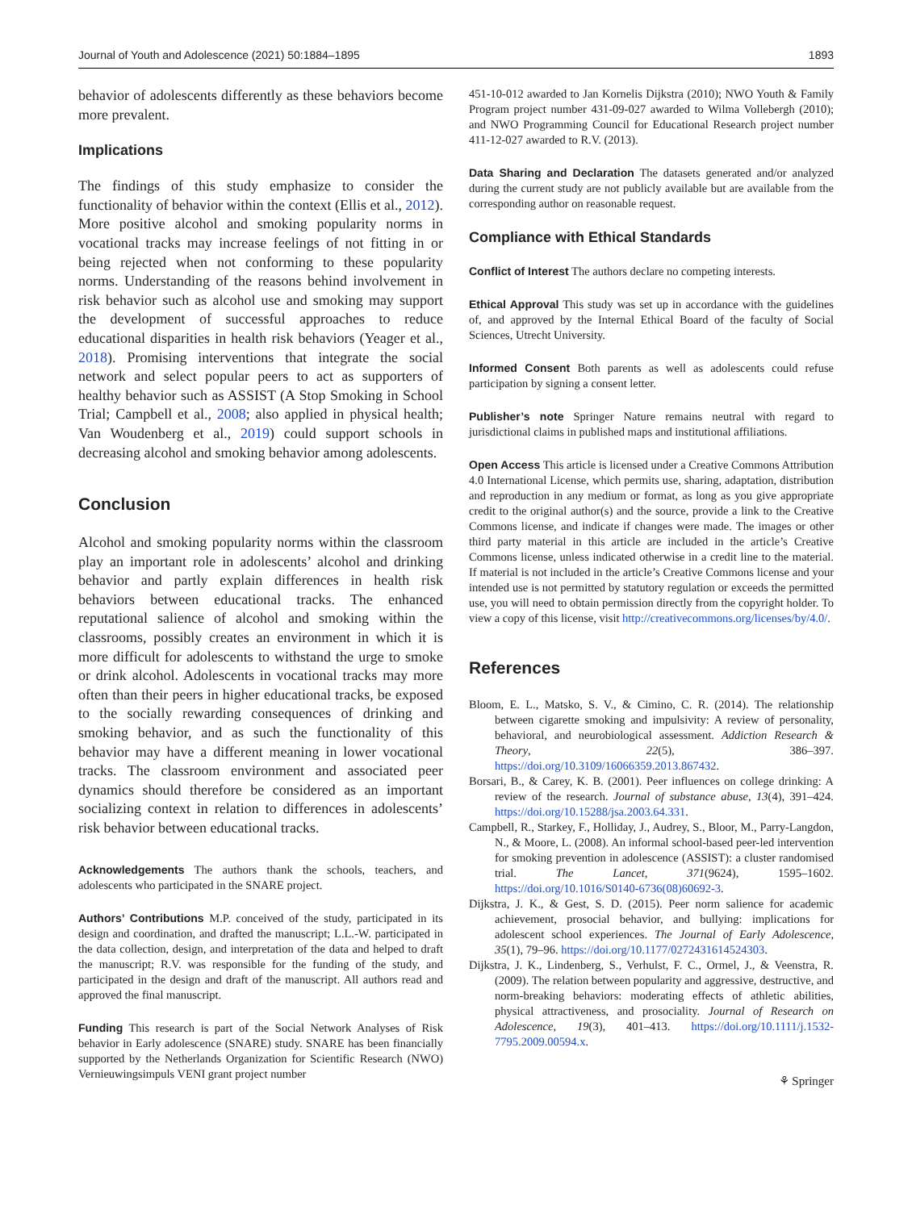Journal of Youth and Adolescence (2021) 50:1884–1895 1893
behavior of adolescents differently as these behaviors become more prevalent.
Implications
The findings of this study emphasize to consider the functionality of behavior within the context (Ellis et al., 2012). More positive alcohol and smoking popularity norms in vocational tracks may increase feelings of not fitting in or being rejected when not conforming to these popularity norms. Understanding of the reasons behind involvement in risk behavior such as alcohol use and smoking may support the development of successful approaches to reduce educational disparities in health risk behaviors (Yeager et al., 2018). Promising interventions that integrate the social network and select popular peers to act as supporters of healthy behavior such as ASSIST (A Stop Smoking in School Trial; Campbell et al., 2008; also applied in physical health; Van Woudenberg et al., 2019) could support schools in decreasing alcohol and smoking behavior among adolescents.
Conclusion
Alcohol and smoking popularity norms within the classroom play an important role in adolescents’ alcohol and drinking behavior and partly explain differences in health risk behaviors between educational tracks. The enhanced reputational salience of alcohol and smoking within the classrooms, possibly creates an environment in which it is more difficult for adolescents to withstand the urge to smoke or drink alcohol. Adolescents in vocational tracks may more often than their peers in higher educational tracks, be exposed to the socially rewarding consequences of drinking and smoking behavior, and as such the functionality of this behavior may have a different meaning in lower vocational tracks. The classroom environment and associated peer dynamics should therefore be considered as an important socializing context in relation to differences in adolescents’ risk behavior between educational tracks.
Acknowledgements The authors thank the schools, teachers, and adolescents who participated in the SNARE project.
Authors’ Contributions M.P. conceived of the study, participated in its design and coordination, and drafted the manuscript; L.L.-W. participated in the data collection, design, and interpretation of the data and helped to draft the manuscript; R.V. was responsible for the funding of the study, and participated in the design and draft of the manuscript. All authors read and approved the final manuscript.
Funding This research is part of the Social Network Analyses of Risk behavior in Early adolescence (SNARE) study. SNARE has been financially supported by the Netherlands Organization for Scientific Research (NWO) Vernieuwingsimpuls VENI grant project number
451-10-012 awarded to Jan Kornelis Dijkstra (2010); NWO Youth & Family Program project number 431-09-027 awarded to Wilma Vollebergh (2010); and NWO Programming Council for Educational Research project number 411-12-027 awarded to R.V. (2013).
Data Sharing and Declaration The datasets generated and/or analyzed during the current study are not publicly available but are available from the corresponding author on reasonable request.
Compliance with Ethical Standards
Conflict of Interest The authors declare no competing interests.
Ethical Approval This study was set up in accordance with the guidelines of, and approved by the Internal Ethical Board of the faculty of Social Sciences, Utrecht University.
Informed Consent Both parents as well as adolescents could refuse participation by signing a consent letter.
Publisher’s note Springer Nature remains neutral with regard to jurisdictional claims in published maps and institutional affiliations.
Open Access This article is licensed under a Creative Commons Attribution 4.0 International License, which permits use, sharing, adaptation, distribution and reproduction in any medium or format, as long as you give appropriate credit to the original author(s) and the source, provide a link to the Creative Commons license, and indicate if changes were made. The images or other third party material in this article are included in the article’s Creative Commons license, unless indicated otherwise in a credit line to the material. If material is not included in the article’s Creative Commons license and your intended use is not permitted by statutory regulation or exceeds the permitted use, you will need to obtain permission directly from the copyright holder. To view a copy of this license, visit http://creativecommons.org/licenses/by/4.0/.
References
Bloom, E. L., Matsko, S. V., & Cimino, C. R. (2014). The relationship between cigarette smoking and impulsivity: A review of personality, behavioral, and neurobiological assessment. Addiction Research & Theory, 22(5), 386–397. https://doi.org/10.3109/16066359.2013.867432.
Borsari, B., & Carey, K. B. (2001). Peer influences on college drinking: A review of the research. Journal of substance abuse, 13(4), 391–424. https://doi.org/10.15288/jsa.2003.64.331.
Campbell, R., Starkey, F., Holliday, J., Audrey, S., Bloor, M., Parry-Langdon, N., & Moore, L. (2008). An informal school-based peer-led intervention for smoking prevention in adolescence (ASSIST): a cluster randomised trial. The Lancet, 371(9624), 1595–1602. https://doi.org/10.1016/S0140-6736(08)60692-3.
Dijkstra, J. K., & Gest, S. D. (2015). Peer norm salience for academic achievement, prosocial behavior, and bullying: implications for adolescent school experiences. The Journal of Early Adolescence, 35(1), 79–96. https://doi.org/10.1177/0272431614524303.
Dijkstra, J. K., Lindenberg, S., Verhulst, F. C., Ormel, J., & Veenstra, R. (2009). The relation between popularity and aggressive, destructive, and norm-breaking behaviors: moderating effects of athletic abilities, physical attractiveness, and prosociality. Journal of Research on Adolescence, 19(3), 401–413. https://doi.org/10.1111/j.1532-7795.2009.00594.x.
⚘ Springer